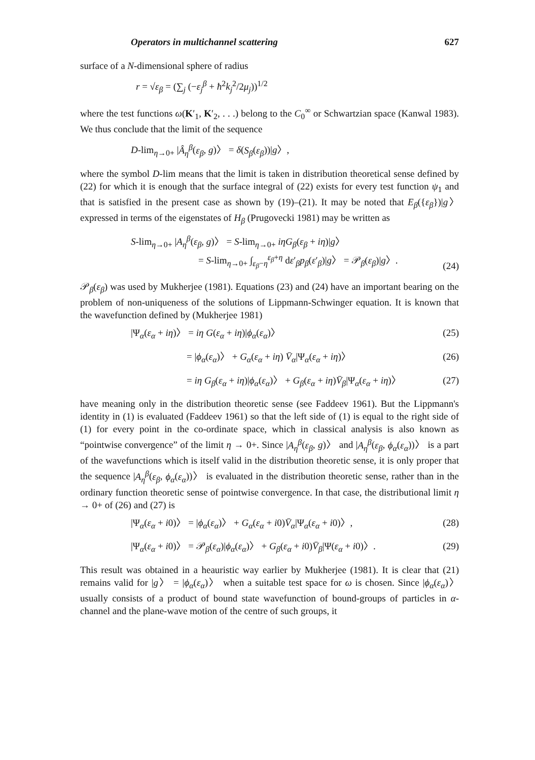Operators in multichannel scattering 627
surface of a N-dimensional sphere of radius
r = √ε<sub>β</sub> = (∑<sub>j</sub> (−ε<sub>j</sub><sup>β</sup> + ħ<sup>2</sup>k<sub>j</sub><sup>2</sup>/2μ<sub>j</sub>))<sup>1/2</sup>
where the test functions ω(K′<sub>1</sub>, K′<sub>2</sub>, . . .) belong to the C<sub>0</sub><sup>∞</sup> or Schwartzian space (Kanwal 1983). We thus conclude that the limit of the sequence
D-lim<sub>η→0+</sub> |Â<sub>η</sub><sup>β</sup>(ε<sub>β</sub>, g)〉 = δ(S<sub>β</sub>(ε<sub>β</sub>))|g〉,
where the symbol D-lim means that the limit is taken in distribution theoretical sense defined by (22) for which it is enough that the surface integral of (22) exists for every test function ψ<sub>1</sub> and that is satisfied in the present case as shown by (19)–(21). It may be noted that E<sub>β</sub>({ε<sub>β</sub>})|g〉 expressed in terms of the eigenstates of H<sub>β</sub> (Prugovecki 1981) may be written as
S-lim<sub>η→0+</sub> |A<sub>η</sub><sup>β</sup>(ε<sub>β</sub>, g)〉 = S-lim<sub>η→0+</sub> iηG<sub>β</sub>(ε<sub>β</sub> + iη)|g〉
= S-lim<sub>η→0+</sub> ∫<sub>ε<sub>β</sub>−η</sub><sup>ε<sub>β</sub>+η</sup> dε′<sub>β</sub>p<sub>β</sub>(ε′<sub>β</sub>)|g〉 = 𝒫<sub>β</sub>(ε<sub>β</sub>)|g〉. (24)
𝒫<sub>β</sub>(ε<sub>β</sub>) was used by Mukherjee (1981). Equations (23) and (24) have an important bearing on the problem of non-uniqueness of the solutions of Lippmann-Schwinger equation. It is known that the wavefunction defined by (Mukherjee 1981)
|Ψ<sub>α</sub>(ε<sub>α</sub> + iη)〉 = iη G(ε<sub>α</sub> + iη)|ϕ<sub>α</sub>(ε<sub>α</sub>)〉 (25)
= |ϕ<sub>α</sub>(ε<sub>α</sub>)〉 + G<sub>α</sub>(ε<sub>α</sub> + iη) V̄<sub>α</sub>|Ψ<sub>α</sub>(ε<sub>α</sub> + iη)〉 (26)
= iη G<sub>β</sub>(ε<sub>α</sub> + iη)|ϕ<sub>α</sub>(ε<sub>α</sub>)〉 + G<sub>β</sub>(ε<sub>α</sub> + iη)V̄<sub>β</sub>|Ψ<sub>α</sub>(ε<sub>α</sub> + iη)〉 (27)
have meaning only in the distribution theoretic sense (see Faddeev 1961). But the Lippmann's identity in (1) is evaluated (Faddeev 1961) so that the left side of (1) is equal to the right side of (1) for every point in the co-ordinate space, which in classical analysis is also known as “pointwise convergence” of the limit η → 0+. Since |A<sub>η</sub><sup>β</sup>(ε<sub>β</sub>, g)〉 and |A<sub>η</sub><sup>β</sup>(ε<sub>β</sub>, ϕ<sub>α</sub>(ε<sub>α</sub>))〉 is a part of the wavefunctions which is itself valid in the distribution theoretic sense, it is only proper that the sequence |A<sub>η</sub><sup>β</sup>(ε<sub>β</sub>, ϕ<sub>α</sub>(ε<sub>α</sub>))〉 is evaluated in the distribution theoretic sense, rather than in the ordinary function theoretic sense of pointwise convergence. In that case, the distributional limit η → 0+ of (26) and (27) is
|Ψ<sub>α</sub>(ε<sub>α</sub> + i0)〉 = |ϕ<sub>α</sub>(ε<sub>α</sub>)〉 + G<sub>α</sub>(ε<sub>α</sub> + i0)V̄<sub>α</sub>|Ψ<sub>α</sub>(ε<sub>α</sub> + i0)〉, (28)
|Ψ<sub>α</sub>(ε<sub>α</sub> + i0)〉 = 𝒫<sub>β</sub>(ε<sub>α</sub>)|ϕ<sub>α</sub>(ε<sub>α</sub>)〉 + G<sub>β</sub>(ε<sub>α</sub> + i0)V̄<sub>β</sub>|Ψ(ε<sub>α</sub> + i0)〉. (29)
This result was obtained in a heauristic way earlier by Mukherjee (1981). It is clear that (21) remains valid for |g〉 = |ϕ<sub>α</sub>(ε<sub>α</sub>)〉 when a suitable test space for ω is chosen. Since |ϕ<sub>α</sub>(ε<sub>α</sub>)〉 usually consists of a product of bound state wavefunction of bound-groups of particles in α-channel and the plane-wave motion of the centre of such groups, it